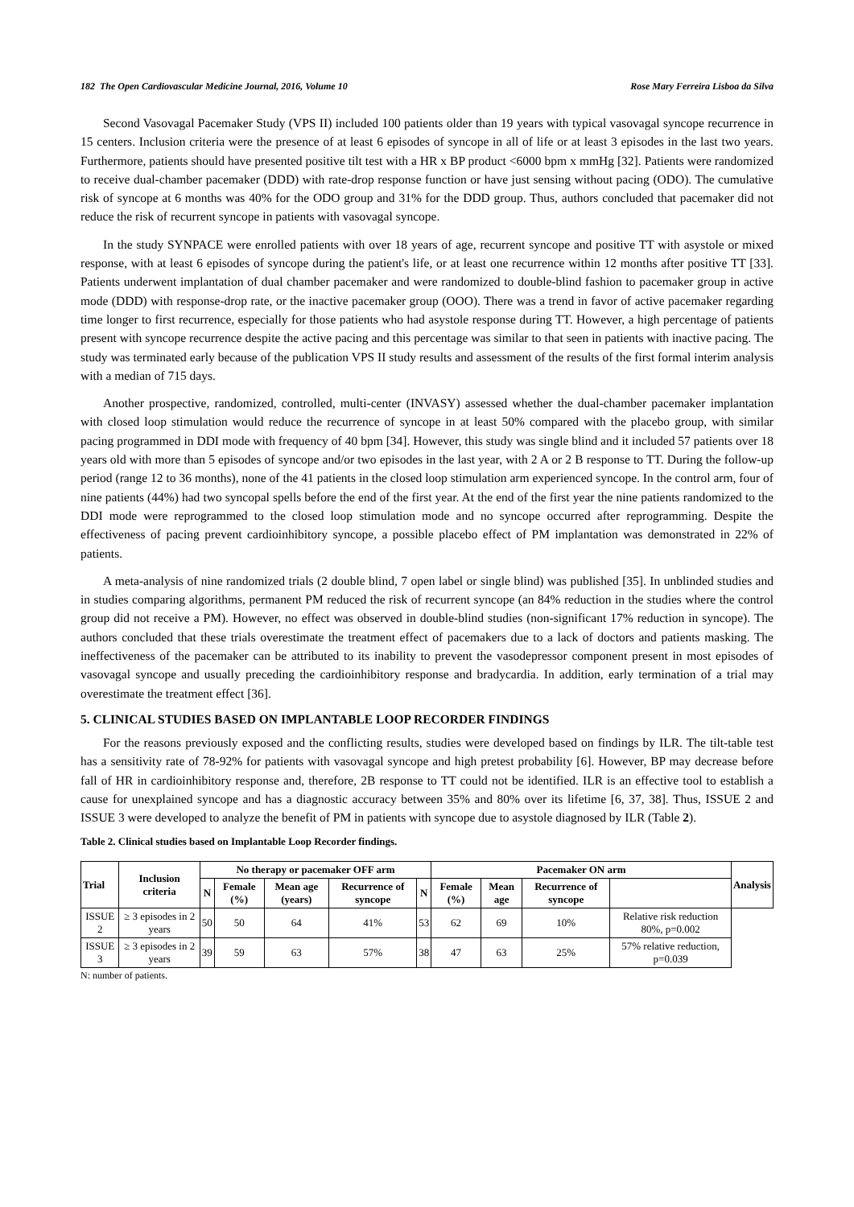182 The Open Cardiovascular Medicine Journal, 2016, Volume 10 Rose Mary Ferreira Lisboa da Silva
Second Vasovagal Pacemaker Study (VPS II) included 100 patients older than 19 years with typical vasovagal syncope recurrence in 15 centers. Inclusion criteria were the presence of at least 6 episodes of syncope in all of life or at least 3 episodes in the last two years. Furthermore, patients should have presented positive tilt test with a HR x BP product <6000 bpm x mmHg [32]. Patients were randomized to receive dual-chamber pacemaker (DDD) with rate-drop response function or have just sensing without pacing (ODO). The cumulative risk of syncope at 6 months was 40% for the ODO group and 31% for the DDD group. Thus, authors concluded that pacemaker did not reduce the risk of recurrent syncope in patients with vasovagal syncope.
In the study SYNPACE were enrolled patients with over 18 years of age, recurrent syncope and positive TT with asystole or mixed response, with at least 6 episodes of syncope during the patient's life, or at least one recurrence within 12 months after positive TT [33]. Patients underwent implantation of dual chamber pacemaker and were randomized to double-blind fashion to pacemaker group in active mode (DDD) with response-drop rate, or the inactive pacemaker group (OOO). There was a trend in favor of active pacemaker regarding time longer to first recurrence, especially for those patients who had asystole response during TT. However, a high percentage of patients present with syncope recurrence despite the active pacing and this percentage was similar to that seen in patients with inactive pacing. The study was terminated early because of the publication VPS II study results and assessment of the results of the first formal interim analysis with a median of 715 days.
Another prospective, randomized, controlled, multi-center (INVASY) assessed whether the dual-chamber pacemaker implantation with closed loop stimulation would reduce the recurrence of syncope in at least 50% compared with the placebo group, with similar pacing programmed in DDI mode with frequency of 40 bpm [34]. However, this study was single blind and it included 57 patients over 18 years old with more than 5 episodes of syncope and/or two episodes in the last year, with 2 A or 2 B response to TT. During the follow-up period (range 12 to 36 months), none of the 41 patients in the closed loop stimulation arm experienced syncope. In the control arm, four of nine patients (44%) had two syncopal spells before the end of the first year. At the end of the first year the nine patients randomized to the DDI mode were reprogrammed to the closed loop stimulation mode and no syncope occurred after reprogramming. Despite the effectiveness of pacing prevent cardioinhibitory syncope, a possible placebo effect of PM implantation was demonstrated in 22% of patients.
A meta-analysis of nine randomized trials (2 double blind, 7 open label or single blind) was published [35]. In unblinded studies and in studies comparing algorithms, permanent PM reduced the risk of recurrent syncope (an 84% reduction in the studies where the control group did not receive a PM). However, no effect was observed in double-blind studies (non-significant 17% reduction in syncope). The authors concluded that these trials overestimate the treatment effect of pacemakers due to a lack of doctors and patients masking. The ineffectiveness of the pacemaker can be attributed to its inability to prevent the vasodepressor component present in most episodes of vasovagal syncope and usually preceding the cardioinhibitory response and bradycardia. In addition, early termination of a trial may overestimate the treatment effect [36].
5. CLINICAL STUDIES BASED ON IMPLANTABLE LOOP RECORDER FINDINGS
For the reasons previously exposed and the conflicting results, studies were developed based on findings by ILR. The tilt-table test has a sensitivity rate of 78-92% for patients with vasovagal syncope and high pretest probability [6]. However, BP may decrease before fall of HR in cardioinhibitory response and, therefore, 2B response to TT could not be identified. ILR is an effective tool to establish a cause for unexplained syncope and has a diagnostic accuracy between 35% and 80% over its lifetime [6, 37, 38]. Thus, ISSUE 2 and ISSUE 3 were developed to analyze the benefit of PM in patients with syncope due to asystole diagnosed by ILR (Table 2).
Table 2. Clinical studies based on Implantable Loop Recorder findings.
| Trial | Inclusion criteria | No therapy or pacemaker OFF arm | | | | | Pacemaker ON arm | | | | Analysis |
| --- | --- | --- | --- | --- | --- | --- | --- | --- | --- | --- | --- |
| | | N | Female (%) | Mean age (years) | Recurrence of syncope | N | Female (%) | Mean age | Recurrence of syncope | | |
| ISSUE 2 | ≥ 3 episodes in 2 years | 50 | 50 | 64 | 41% | 53 | 62 | 69 | 10% | Relative risk reduction 80%, p=0.002 | |
| ISSUE 3 | ≥ 3 episodes in 2 years | 39 | 59 | 63 | 57% | 38 | 47 | 63 | 25% | 57% relative reduction, p=0.039 | |
N: number of patients.